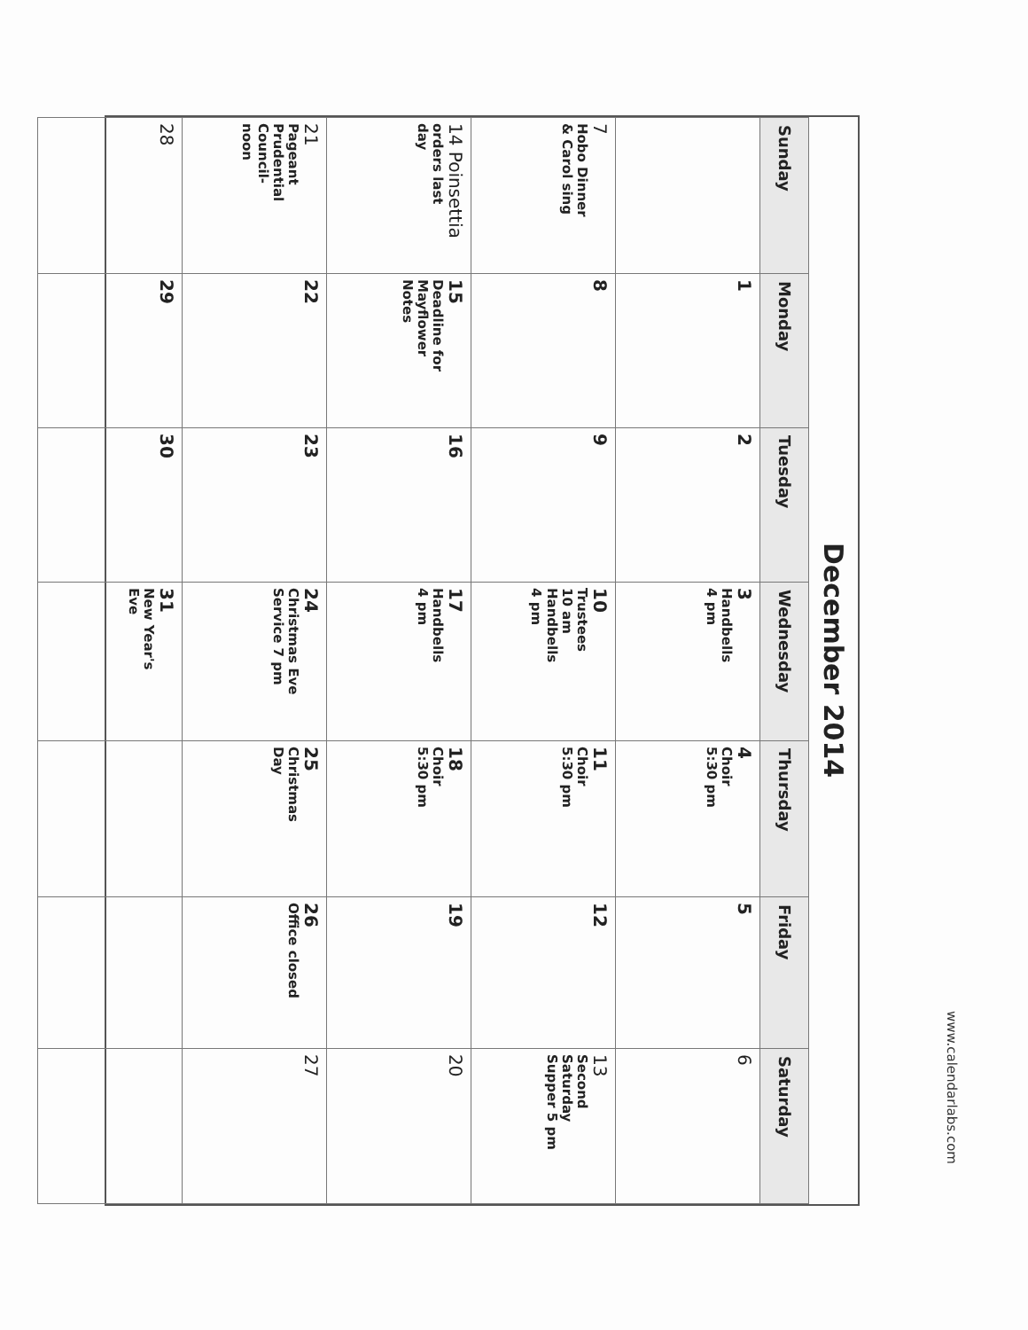December 2014
| Sunday | Monday | Tuesday | Wednesday | Thursday | Friday | Saturday |
| --- | --- | --- | --- | --- | --- | --- |
| | 1 | 2 | 3 Handbells 4 pm | 4 Choir 5:30 pm | 5 | 6 |
| 7 Hobo Dinner & Carol sing | 8 | 9 | 10 Trustees 10 am Handbells 4 pm | 11 Choir 5:30 pm | 12 | 13 Second Saturday Supper 5 pm |
| 14 Poinsettia orders last day | 15 Deadline for Mayflower Notes | 16 | 17 Handbells 4 pm | 18 Choir 5:30 pm | 19 | 20 |
| 21 Pageant Prudential Council- noon | 22 | 23 | 24 Christmas Eve Service 7 pm | 25 Christmas Day | 26 Office closed | 27 |
| 28 | 29 | 30 | 31 New Year's Eve | | | |
www.calendarlabs.com